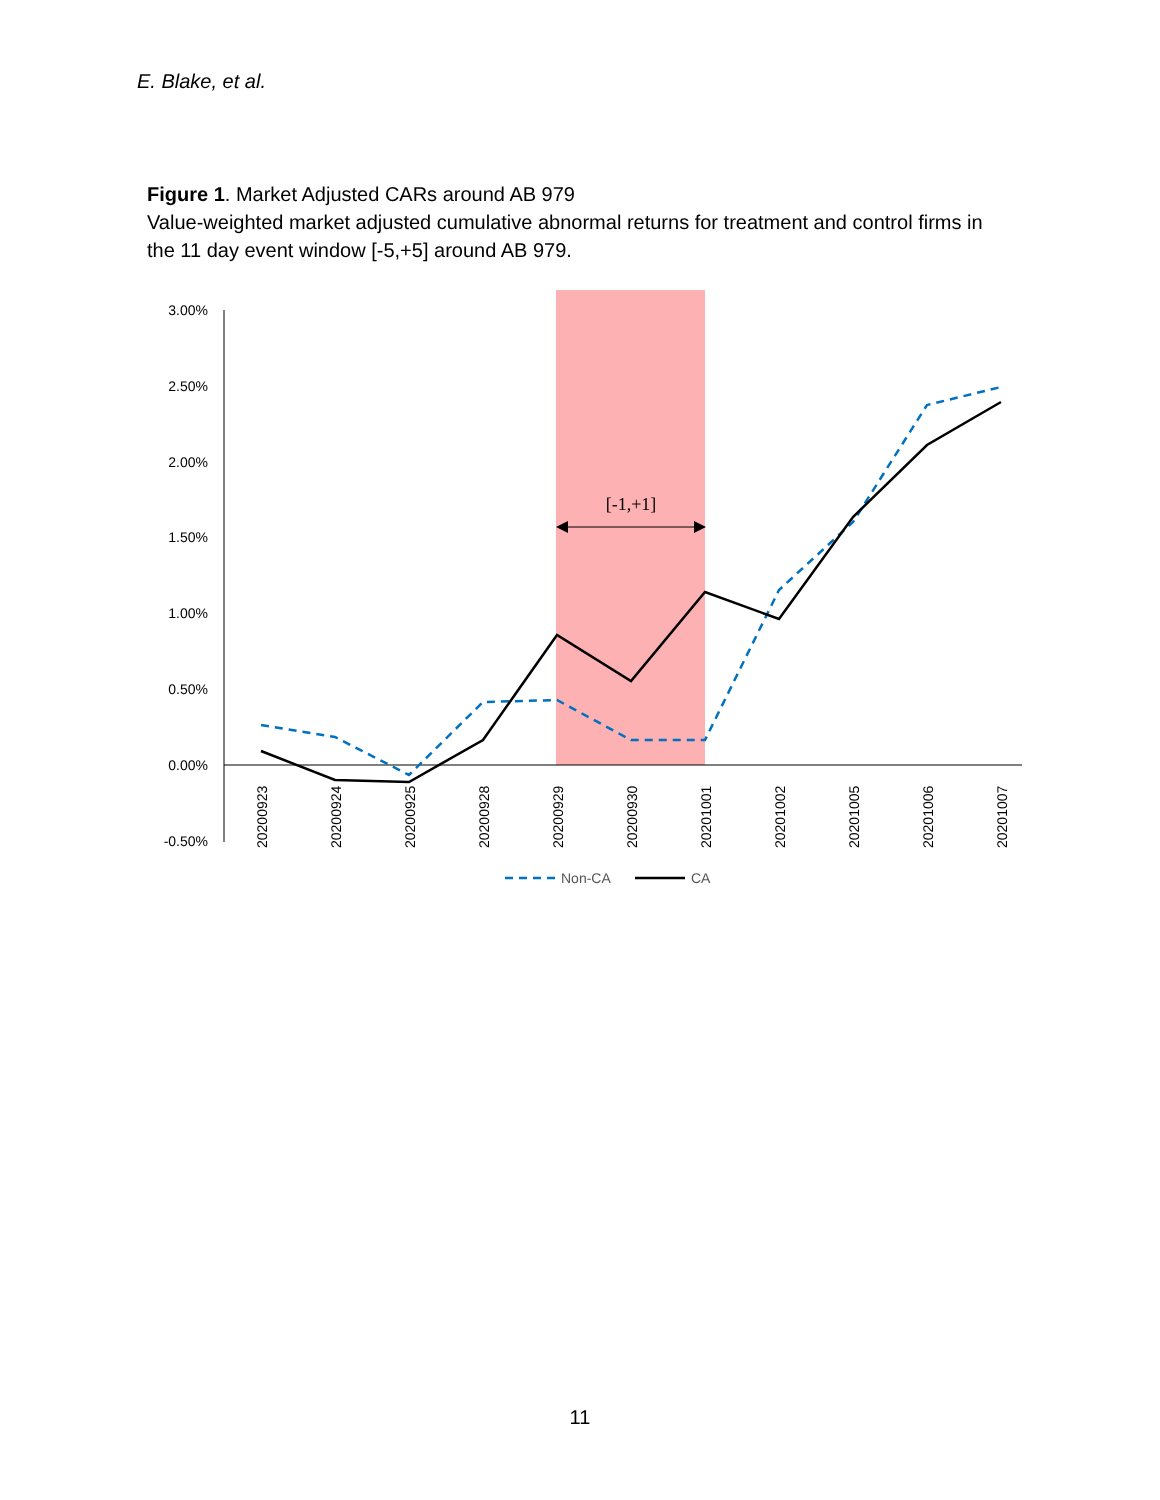E. Blake, et al.
Figure 1. Market Adjusted CARs around AB 979
Value-weighted market adjusted cumulative abnormal returns for treatment and control firms in the 11 day event window [-5,+5] around AB 979.
3.00%
2.50%
2.00%
1.50%
1.00%
0.50%
0.00%
-0.50%
20200923
20200924
20200925
20200928
20200929
20200930
20201001
20201002
20201005
20201006
20201007
[-1,+1]
Non-CA
CA
11